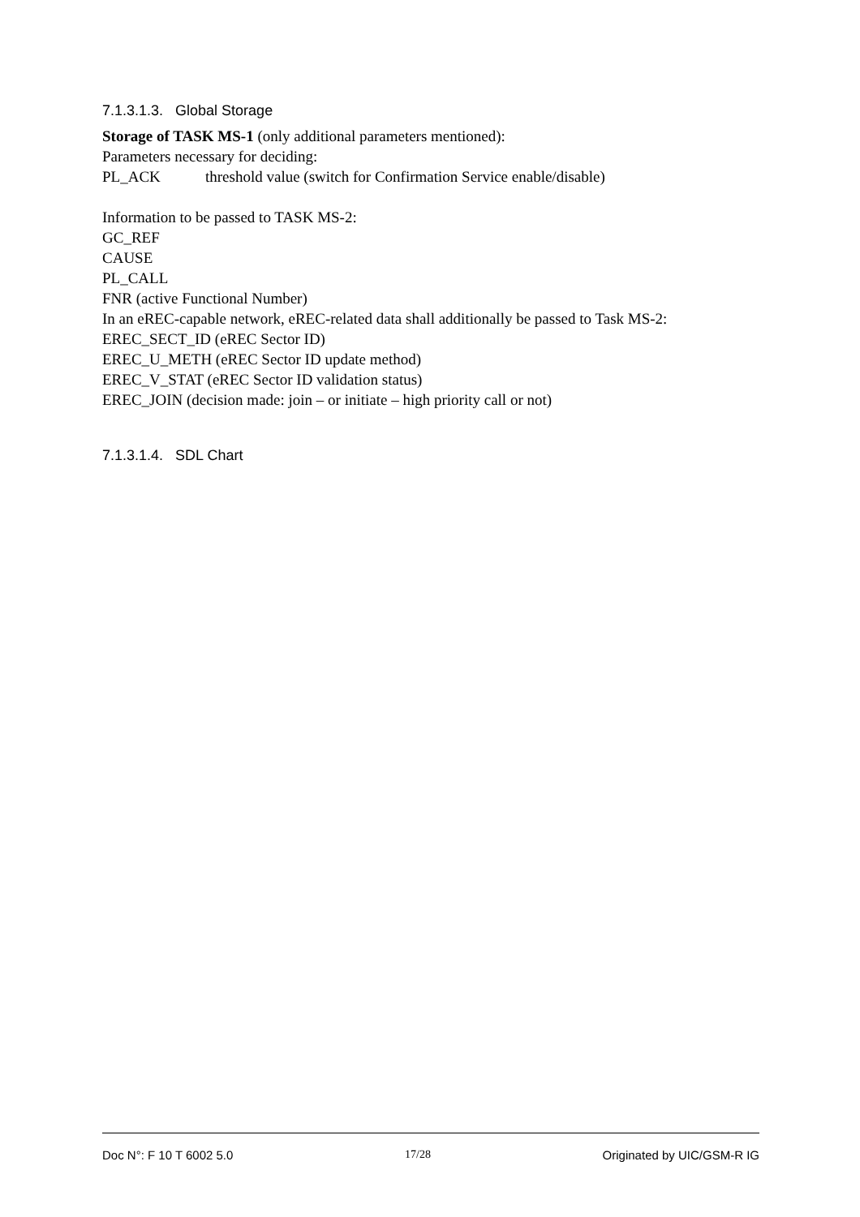7.1.3.1.3. Global Storage
Storage of TASK MS-1 (only additional parameters mentioned):
Parameters necessary for deciding:
PL_ACK threshold value (switch for Confirmation Service enable/disable)
Information to be passed to TASK MS-2:
GC_REF
CAUSE
PL_CALL
FNR (active Functional Number)
In an eREC-capable network, eREC-related data shall additionally be passed to Task MS-2:
EREC_SECT_ID (eREC Sector ID)
EREC_U_METH (eREC Sector ID update method)
EREC_V_STAT (eREC Sector ID validation status)
EREC_JOIN (decision made: join – or initiate – high priority call or not)
7.1.3.1.4. SDL Chart
Doc N°: F 10 T 6002 5.0 17/28 Originated by UIC/GSM-R IG